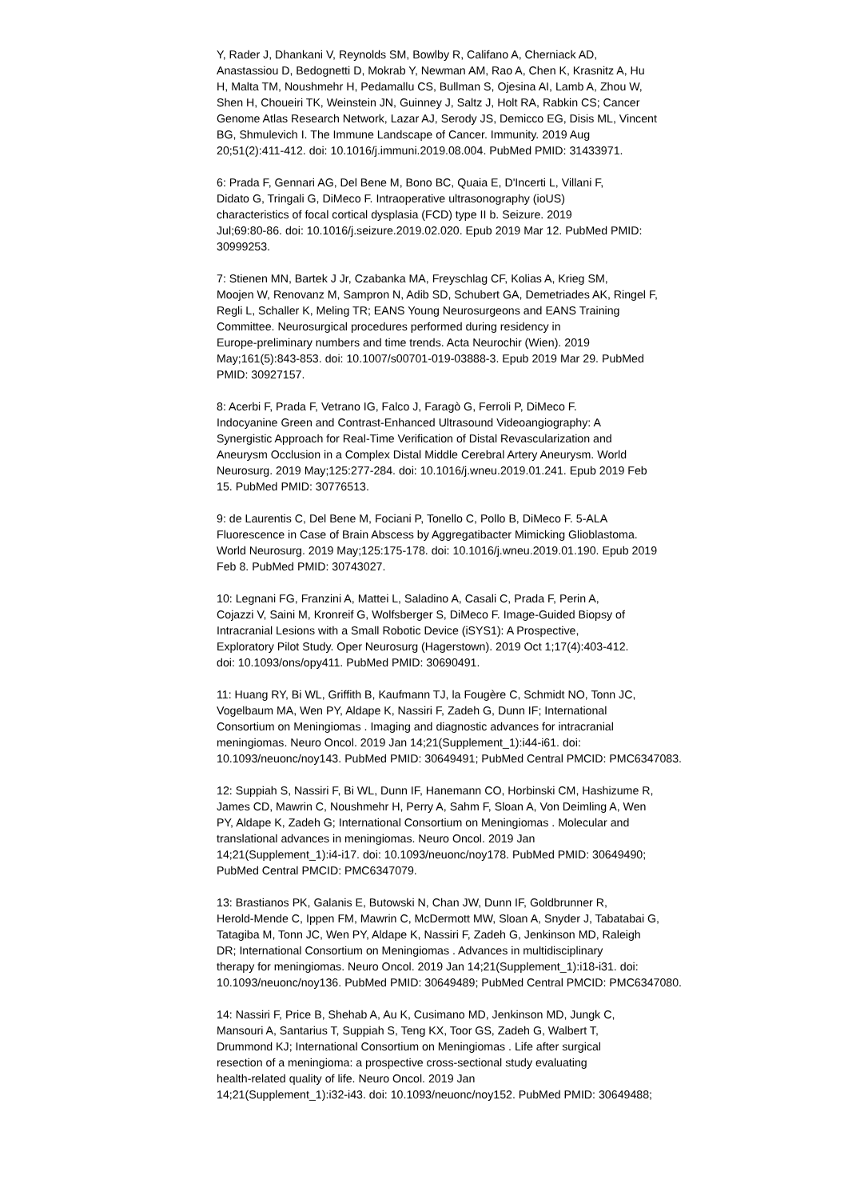Y, Rader J, Dhankani V, Reynolds SM, Bowlby R, Califano A, Cherniack AD,
Anastassiou D, Bedognetti D, Mokrab Y, Newman AM, Rao A, Chen K, Krasnitz A, Hu
H, Malta TM, Noushmehr H, Pedamallu CS, Bullman S, Ojesina AI, Lamb A, Zhou W,
Shen H, Choueiri TK, Weinstein JN, Guinney J, Saltz J, Holt RA, Rabkin CS; Cancer
Genome Atlas Research Network, Lazar AJ, Serody JS, Demicco EG, Disis ML, Vincent
BG, Shmulevich I. The Immune Landscape of Cancer. Immunity. 2019 Aug
20;51(2):411-412. doi: 10.1016/j.immuni.2019.08.004. PubMed PMID: 31433971.
6: Prada F, Gennari AG, Del Bene M, Bono BC, Quaia E, D'Incerti L, Villani F,
Didato G, Tringali G, DiMeco F. Intraoperative ultrasonography (ioUS)
characteristics of focal cortical dysplasia (FCD) type II b. Seizure. 2019
Jul;69:80-86. doi: 10.1016/j.seizure.2019.02.020. Epub 2019 Mar 12. PubMed PMID:
30999253.
7: Stienen MN, Bartek J Jr, Czabanka MA, Freyschlag CF, Kolias A, Krieg SM,
Moojen W, Renovanz M, Sampron N, Adib SD, Schubert GA, Demetriades AK, Ringel F,
Regli L, Schaller K, Meling TR; EANS Young Neurosurgeons and EANS Training
Committee. Neurosurgical procedures performed during residency in
Europe-preliminary numbers and time trends. Acta Neurochir (Wien). 2019
May;161(5):843-853. doi: 10.1007/s00701-019-03888-3. Epub 2019 Mar 29. PubMed
PMID: 30927157.
8: Acerbi F, Prada F, Vetrano IG, Falco J, Faragò G, Ferroli P, DiMeco F.
Indocyanine Green and Contrast-Enhanced Ultrasound Videoangiography: A
Synergistic Approach for Real-Time Verification of Distal Revascularization and
Aneurysm Occlusion in a Complex Distal Middle Cerebral Artery Aneurysm. World
Neurosurg. 2019 May;125:277-284. doi: 10.1016/j.wneu.2019.01.241. Epub 2019 Feb
15. PubMed PMID: 30776513.
9: de Laurentis C, Del Bene M, Fociani P, Tonello C, Pollo B, DiMeco F. 5-ALA
Fluorescence in Case of Brain Abscess by Aggregatibacter Mimicking Glioblastoma.
World Neurosurg. 2019 May;125:175-178. doi: 10.1016/j.wneu.2019.01.190. Epub 2019
Feb 8. PubMed PMID: 30743027.
10: Legnani FG, Franzini A, Mattei L, Saladino A, Casali C, Prada F, Perin A,
Cojazzi V, Saini M, Kronreif G, Wolfsberger S, DiMeco F. Image-Guided Biopsy of
Intracranial Lesions with a Small Robotic Device (iSYS1): A Prospective,
Exploratory Pilot Study. Oper Neurosurg (Hagerstown). 2019 Oct 1;17(4):403-412.
doi: 10.1093/ons/opy411. PubMed PMID: 30690491.
11: Huang RY, Bi WL, Griffith B, Kaufmann TJ, la Fougère C, Schmidt NO, Tonn JC,
Vogelbaum MA, Wen PY, Aldape K, Nassiri F, Zadeh G, Dunn IF; International
Consortium on Meningiomas . Imaging and diagnostic advances for intracranial
meningiomas. Neuro Oncol. 2019 Jan 14;21(Supplement_1):i44-i61. doi:
10.1093/neuonc/noy143. PubMed PMID: 30649491; PubMed Central PMCID: PMC6347083.
12: Suppiah S, Nassiri F, Bi WL, Dunn IF, Hanemann CO, Horbinski CM, Hashizume R,
James CD, Mawrin C, Noushmehr H, Perry A, Sahm F, Sloan A, Von Deimling A, Wen
PY, Aldape K, Zadeh G; International Consortium on Meningiomas . Molecular and
translational advances in meningiomas. Neuro Oncol. 2019 Jan
14;21(Supplement_1):i4-i17. doi: 10.1093/neuonc/noy178. PubMed PMID: 30649490;
PubMed Central PMCID: PMC6347079.
13: Brastianos PK, Galanis E, Butowski N, Chan JW, Dunn IF, Goldbrunner R,
Herold-Mende C, Ippen FM, Mawrin C, McDermott MW, Sloan A, Snyder J, Tabatabai G,
Tatagiba M, Tonn JC, Wen PY, Aldape K, Nassiri F, Zadeh G, Jenkinson MD, Raleigh
DR; International Consortium on Meningiomas . Advances in multidisciplinary
therapy for meningiomas. Neuro Oncol. 2019 Jan 14;21(Supplement_1):i18-i31. doi:
10.1093/neuonc/noy136. PubMed PMID: 30649489; PubMed Central PMCID: PMC6347080.
14: Nassiri F, Price B, Shehab A, Au K, Cusimano MD, Jenkinson MD, Jungk C,
Mansouri A, Santarius T, Suppiah S, Teng KX, Toor GS, Zadeh G, Walbert T,
Drummond KJ; International Consortium on Meningiomas . Life after surgical
resection of a meningioma: a prospective cross-sectional study evaluating
health-related quality of life. Neuro Oncol. 2019 Jan
14;21(Supplement_1):i32-i43. doi: 10.1093/neuonc/noy152. PubMed PMID: 30649488;